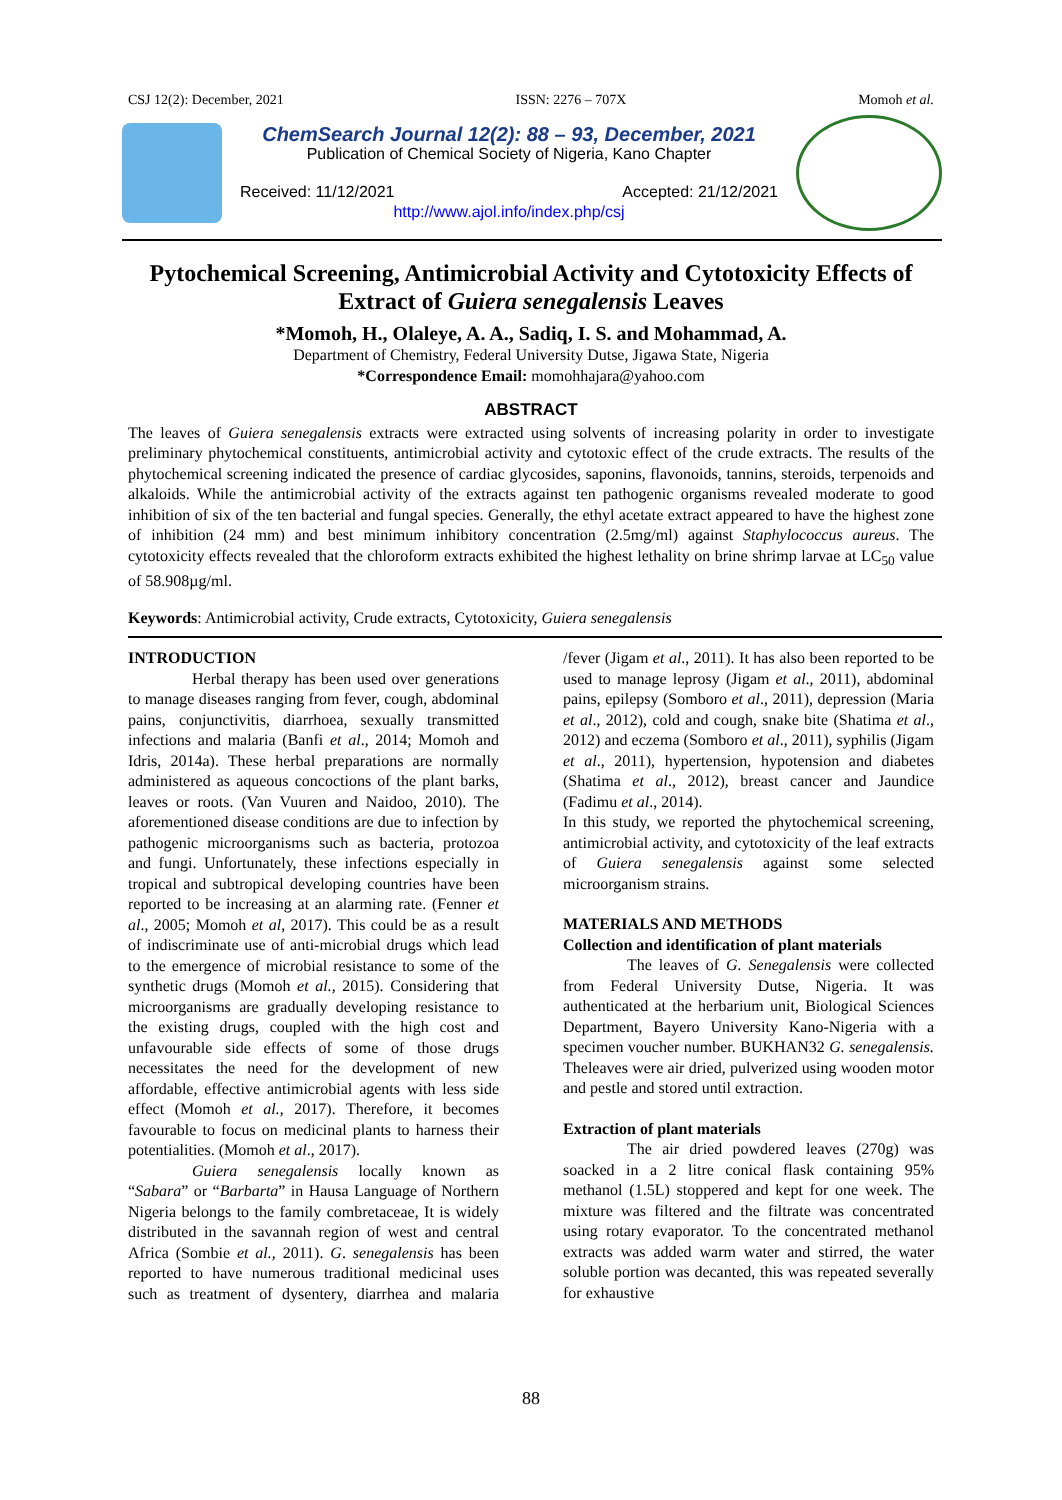CSJ 12(2): December, 2021 ISSN: 2276 – 707X Momoh et al.
ChemSearch Journal 12(2): 88 – 93, December, 2021
Publication of Chemical Society of Nigeria, Kano Chapter
Received: 11/12/2021 Accepted: 21/12/2021
http://www.ajol.info/index.php/csj
Pytochemical Screening, Antimicrobial Activity and Cytotoxicity Effects of Extract of Guiera senegalensis Leaves
*Momoh, H., Olaleye, A. A., Sadiq, I. S. and Mohammad, A.
Department of Chemistry, Federal University Dutse, Jigawa State, Nigeria
*Correspondence Email: momohhajara@yahoo.com
ABSTRACT
The leaves of Guiera senegalensis extracts were extracted using solvents of increasing polarity in order to investigate preliminary phytochemical constituents, antimicrobial activity and cytotoxic effect of the crude extracts. The results of the phytochemical screening indicated the presence of cardiac glycosides, saponins, flavonoids, tannins, steroids, terpenoids and alkaloids. While the antimicrobial activity of the extracts against ten pathogenic organisms revealed moderate to good inhibition of six of the ten bacterial and fungal species. Generally, the ethyl acetate extract appeared to have the highest zone of inhibition (24 mm) and best minimum inhibitory concentration (2.5mg/ml) against Staphylococcus aureus. The cytotoxicity effects revealed that the chloroform extracts exhibited the highest lethality on brine shrimp larvae at LC<sub>50</sub> value of 58.908µg/ml.
Keywords: Antimicrobial activity, Crude extracts, Cytotoxicity, Guiera senegalensis
INTRODUCTION
Herbal therapy has been used over generations to manage diseases ranging from fever, cough, abdominal pains, conjunctivitis, diarrhoea, sexually transmitted infections and malaria (Banfi et al., 2014; Momoh and Idris, 2014a). These herbal preparations are normally administered as aqueous concoctions of the plant barks, leaves or roots. (Van Vuuren and Naidoo, 2010). The aforementioned disease conditions are due to infection by pathogenic microorganisms such as bacteria, protozoa and fungi. Unfortunately, these infections especially in tropical and subtropical developing countries have been reported to be increasing at an alarming rate. (Fenner et al., 2005; Momoh et al, 2017). This could be as a result of indiscriminate use of anti-microbial drugs which lead to the emergence of microbial resistance to some of the synthetic drugs (Momoh et al., 2015). Considering that microorganisms are gradually developing resistance to the existing drugs, coupled with the high cost and unfavourable side effects of some of those drugs necessitates the need for the development of new affordable, effective antimicrobial agents with less side effect (Momoh et al., 2017). Therefore, it becomes favourable to focus on medicinal plants to harness their potentialities. (Momoh et al., 2017).
Guiera senegalensis locally known as “Sabara” or “Barbarta” in Hausa Language of Northern Nigeria belongs to the family combretaceae, It is widely distributed in the savannah region of west and central Africa (Sombie et al., 2011). G. senegalensis has been reported to have numerous traditional medicinal uses such as treatment of dysentery, diarrhea and malaria /fever (Jigam et al., 2011). It has also been reported to be used to manage leprosy (Jigam et al., 2011), abdominal pains, epilepsy (Somboro et al., 2011), depression (Maria et al., 2012), cold and cough, snake bite (Shatima et al., 2012) and eczema (Somboro et al., 2011), syphilis (Jigam et al., 2011), hypertension, hypotension and diabetes (Shatima et al., 2012), breast cancer and Jaundice (Fadimu et al., 2014).
In this study, we reported the phytochemical screening, antimicrobial activity, and cytotoxicity of the leaf extracts of Guiera senegalensis against some selected microorganism strains.
MATERIALS AND METHODS
Collection and identification of plant materials
The leaves of G. Senegalensis were collected from Federal University Dutse, Nigeria. It was authenticated at the herbarium unit, Biological Sciences Department, Bayero University Kano-Nigeria with a specimen voucher number. BUKHAN32 G. senegalensis. Theleaves were air dried, pulverized using wooden motor and pestle and stored until extraction.
Extraction of plant materials
The air dried powdered leaves (270g) was soacked in a 2 litre conical flask containing 95% methanol (1.5L) stoppered and kept for one week. The mixture was filtered and the filtrate was concentrated using rotary evaporator. To the concentrated methanol extracts was added warm water and stirred, the water soluble portion was decanted, this was repeated severally for exhaustive
88